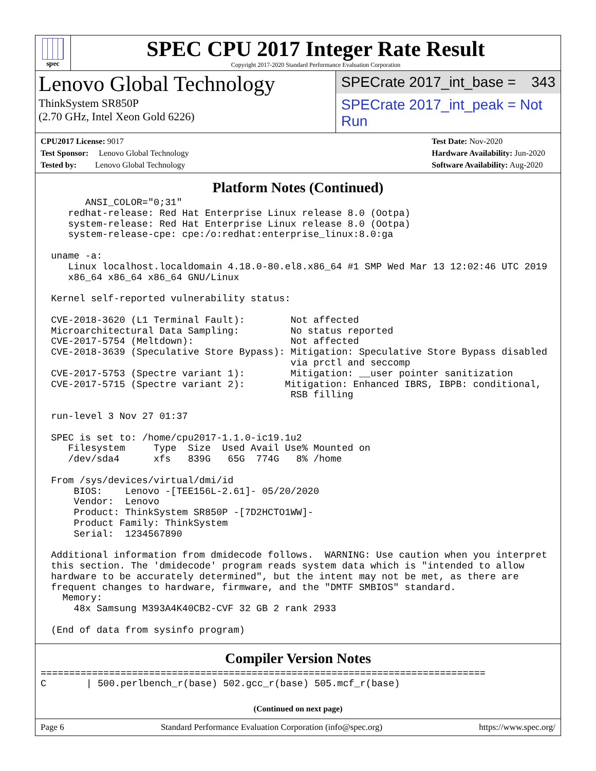spec
SPEC CPU 2017 Integer Rate Result
Copyright 2017-2020 Standard Performance Evaluation Corporation
Lenovo Global Technology
ThinkSystem SR850P
(2.70 GHz, Intel Xeon Gold 6226)
SPECrate 2017_int_base = 343
SPECrate 2017_int_peak = Not Run
CPU2017 License: 9017
Test Sponsor: Lenovo Global Technology
Tested by: Lenovo Global Technology
Test Date: Nov-2020
Hardware Availability: Jun-2020
Software Availability: Aug-2020
Platform Notes (Continued)
        ANSI_COLOR="0;31"
     redhat-release: Red Hat Enterprise Linux release 8.0 (Ootpa)
     system-release: Red Hat Enterprise Linux release 8.0 (Ootpa)
     system-release-cpe: cpe:/o:redhat:enterprise_linux:8.0:ga

  uname -a:
     Linux localhost.localdomain 4.18.0-80.el8.x86_64 #1 SMP Wed Mar 13 12:02:46 UTC 2019
     x86_64 x86_64 x86_64 GNU/Linux

  Kernel self-reported vulnerability status:

  CVE-2018-3620 (L1 Terminal Fault):        Not affected
  Microarchitectural Data Sampling:         No status reported
  CVE-2017-5754 (Meltdown):                 Not affected
  CVE-2018-3639 (Speculative Store Bypass): Mitigation: Speculative Store Bypass disabled
                                            via prctl and seccomp
  CVE-2017-5753 (Spectre variant 1):        Mitigation: __user pointer sanitization
  CVE-2017-5715 (Spectre variant 2):       Mitigation: Enhanced IBRS, IBPB: conditional,
                                            RSB filling

  run-level 3 Nov 27 01:37

  SPEC is set to: /home/cpu2017-1.1.0-ic19.1u2
     Filesystem     Type  Size  Used Avail Use% Mounted on
     /dev/sda4      xfs   839G   65G  774G   8% /home

  From /sys/devices/virtual/dmi/id
      BIOS:    Lenovo -[TEE156L-2.61]- 05/20/2020
      Vendor:  Lenovo
      Product: ThinkSystem SR850P -[7D2HCTO1WW]-
      Product Family: ThinkSystem
      Serial:  1234567890

  Additional information from dmidecode follows.  WARNING: Use caution when you interpret
  this section. The 'dmidecode' program reads system data which is "intended to allow
  hardware to be accurately determined", but the intent may not be met, as there are
  frequent changes to hardware, firmware, and the "DMTF SMBIOS" standard.
    Memory:
      48x Samsung M393A4K40CB2-CVF 32 GB 2 rank 2933

  (End of data from sysinfo program)
Compiler Version Notes
==============================================================================
C       | 500.perlbench_r(base) 502.gcc_r(base) 505.mcf_r(base)
(Continued on next page)
Page 6 Standard Performance Evaluation Corporation (info@spec.org) https://www.spec.org/